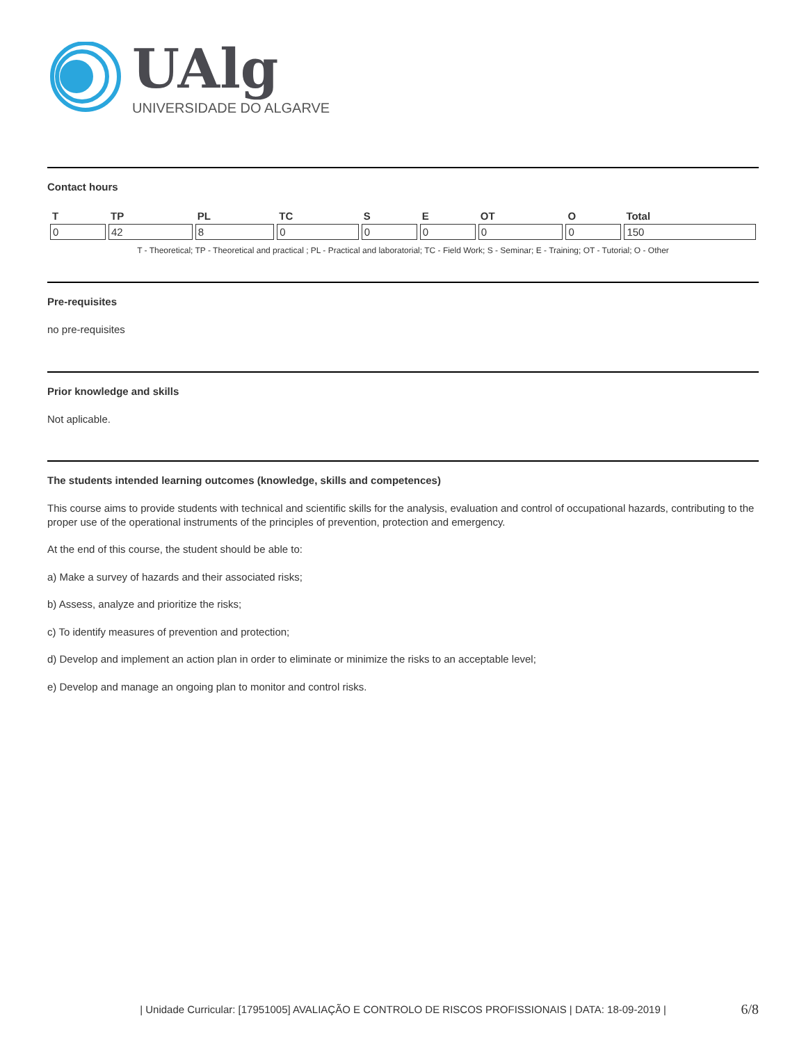UAlg
UNIVERSIDADE DO ALGARVE
Contact hours
| T | TP | PL | TC | S | E | OT | O | Total |
| --- | --- | --- | --- | --- | --- | --- | --- | --- |
| 0 | 42 | 8 | 0 | 0 | 0 | 0 | 0 | 150 |
T - Theoretical; TP - Theoretical and practical ; PL - Practical and laboratorial; TC - Field Work; S - Seminar; E - Training; OT - Tutorial; O - Other
Pre-requisites
no pre-requisites
Prior knowledge and skills
Not aplicable.
The students intended learning outcomes (knowledge, skills and competences)
This course aims to provide students with technical and scientific skills for the analysis, evaluation and control of occupational hazards, contributing to the proper use of the operational instruments of the principles of prevention, protection and emergency.
At the end of this course, the student should be able to:
a) Make a survey of hazards and their associated risks;
b) Assess, analyze and prioritize the risks;
c) To identify measures of prevention and protection;
d) Develop and implement an action plan in order to eliminate or minimize the risks to an acceptable level;
e) Develop and manage an ongoing plan to monitor and control risks.
| Unidade Curricular: [17951005] AVALIAÇÃO E CONTROLO DE RISCOS PROFISSIONAIS | DATA: 18-09-2019 | 6/8